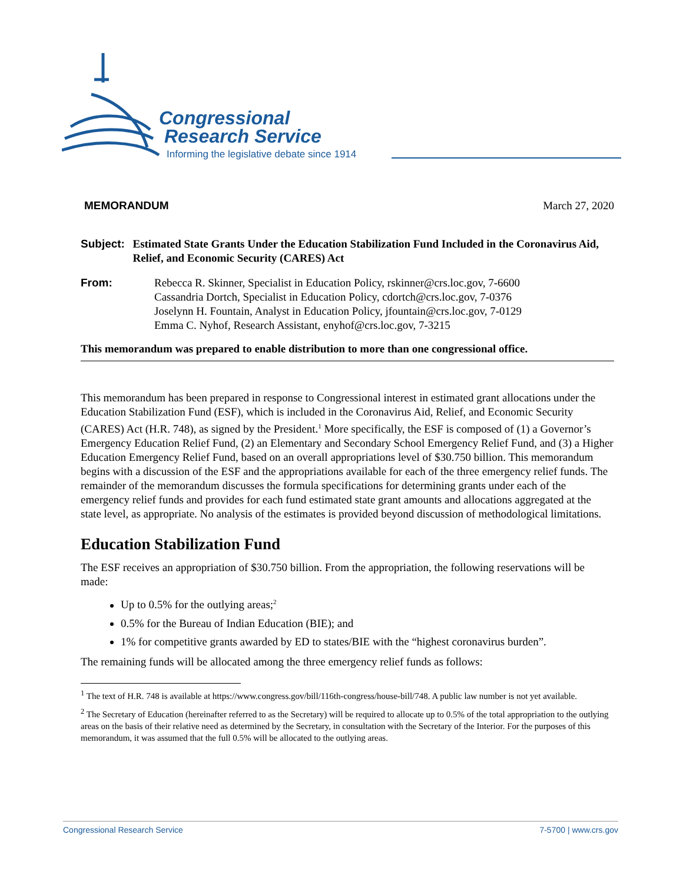Congressional
Research Service
Informing the legislative debate since 1914
MEMORANDUM March 27, 2020
Subject: Estimated State Grants Under the Education Stabilization Fund Included in the Coronavirus Aid, Relief, and Economic Security (CARES) Act
From: Rebecca R. Skinner, Specialist in Education Policy, rskinner@crs.loc.gov, 7-6600
Cassandria Dortch, Specialist in Education Policy, cdortch@crs.loc.gov, 7-0376
Joselynn H. Fountain, Analyst in Education Policy, jfountain@crs.loc.gov, 7-0129
Emma C. Nyhof, Research Assistant, enyhof@crs.loc.gov, 7-3215
This memorandum was prepared to enable distribution to more than one congressional office.
This memorandum has been prepared in response to Congressional interest in estimated grant allocations under the Education Stabilization Fund (ESF), which is included in the Coronavirus Aid, Relief, and Economic Security (CARES) Act (H.R. 748), as signed by the President.<sup>1</sup> More specifically, the ESF is composed of (1) a Governor’s Emergency Education Relief Fund, (2) an Elementary and Secondary School Emergency Relief Fund, and (3) a Higher Education Emergency Relief Fund, based on an overall appropriations level of $30.750 billion. This memorandum begins with a discussion of the ESF and the appropriations available for each of the three emergency relief funds. The remainder of the memorandum discusses the formula specifications for determining grants under each of the emergency relief funds and provides for each fund estimated state grant amounts and allocations aggregated at the state level, as appropriate. No analysis of the estimates is provided beyond discussion of methodological limitations.
Education Stabilization Fund
The ESF receives an appropriation of $30.750 billion. From the appropriation, the following reservations will be made:
Up to 0.5% for the outlying areas;<sup>2</sup>
0.5% for the Bureau of Indian Education (BIE); and
1% for competitive grants awarded by ED to states/BIE with the “highest coronavirus burden”.
The remaining funds will be allocated among the three emergency relief funds as follows:
<sup>1</sup> The text of H.R. 748 is available at https://www.congress.gov/bill/116th-congress/house-bill/748. A public law number is not yet available.
<sup>2</sup> The Secretary of Education (hereinafter referred to as the Secretary) will be required to allocate up to 0.5% of the total appropriation to the outlying areas on the basis of their relative need as determined by the Secretary, in consultation with the Secretary of the Interior. For the purposes of this memorandum, it was assumed that the full 0.5% will be allocated to the outlying areas.
Congressional Research Service 7-5700 | www.crs.gov